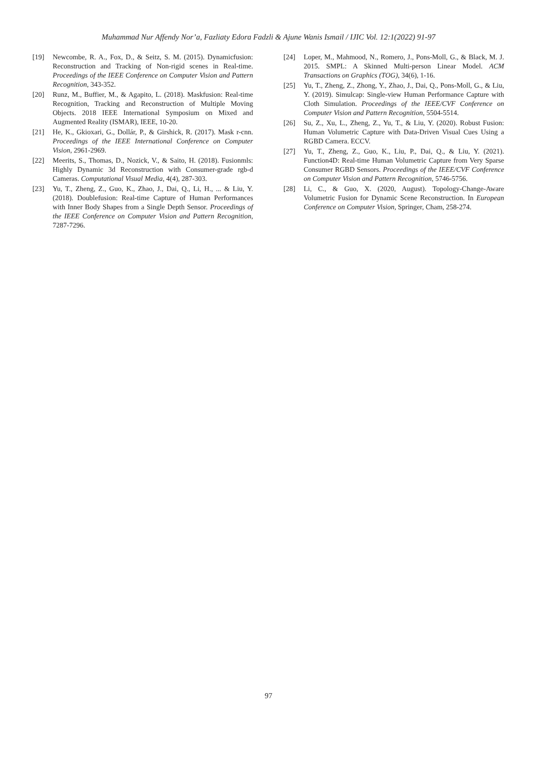Muhammad Nur Affendy Nor’a, Fazliaty Edora Fadzli & Ajune Wanis Ismail / IJIC Vol. 12:1(2022) 91-97
[19] Newcombe, R. A., Fox, D., & Seitz, S. M. (2015). Dynamicfusion: Reconstruction and Tracking of Non-rigid scenes in Real-time. Proceedings of the IEEE Conference on Computer Vision and Pattern Recognition, 343-352.
[20] Runz, M., Buffier, M., & Agapito, L. (2018). Maskfusion: Real-time Recognition, Tracking and Reconstruction of Multiple Moving Objects. 2018 IEEE International Symposium on Mixed and Augmented Reality (ISMAR), IEEE, 10-20.
[21] He, K., Gkioxari, G., Dollár, P., & Girshick, R. (2017). Mask r-cnn. Proceedings of the IEEE International Conference on Computer Vision, 2961-2969.
[22] Meerits, S., Thomas, D., Nozick, V., & Saito, H. (2018). Fusionmls: Highly Dynamic 3d Reconstruction with Consumer-grade rgb-d Cameras. Computational Visual Media, 4(4), 287-303.
[23] Yu, T., Zheng, Z., Guo, K., Zhao, J., Dai, Q., Li, H., ... & Liu, Y. (2018). Doublefusion: Real-time Capture of Human Performances with Inner Body Shapes from a Single Depth Sensor. Proceedings of the IEEE Conference on Computer Vision and Pattern Recognition, 7287-7296.
[24] Loper, M., Mahmood, N., Romero, J., Pons-Moll, G., & Black, M. J. 2015. SMPL: A Skinned Multi-person Linear Model. ACM Transactions on Graphics (TOG), 34(6), 1-16.
[25] Yu, T., Zheng, Z., Zhong, Y., Zhao, J., Dai, Q., Pons-Moll, G., & Liu, Y. (2019). Simulcap: Single-view Human Performance Capture with Cloth Simulation. Proceedings of the IEEE/CVF Conference on Computer Vision and Pattern Recognition, 5504-5514.
[26] Su, Z., Xu, L., Zheng, Z., Yu, T., & Liu, Y. (2020). Robust Fusion: Human Volumetric Capture with Data-Driven Visual Cues Using a RGBD Camera. ECCV.
[27] Yu, T., Zheng, Z., Guo, K., Liu, P., Dai, Q., & Liu, Y. (2021). Function4D: Real-time Human Volumetric Capture from Very Sparse Consumer RGBD Sensors. Proceedings of the IEEE/CVF Conference on Computer Vision and Pattern Recognition, 5746-5756.
[28] Li, C., & Guo, X. (2020, August). Topology-Change-Aware Volumetric Fusion for Dynamic Scene Reconstruction. In European Conference on Computer Vision, Springer, Cham, 258-274.
97